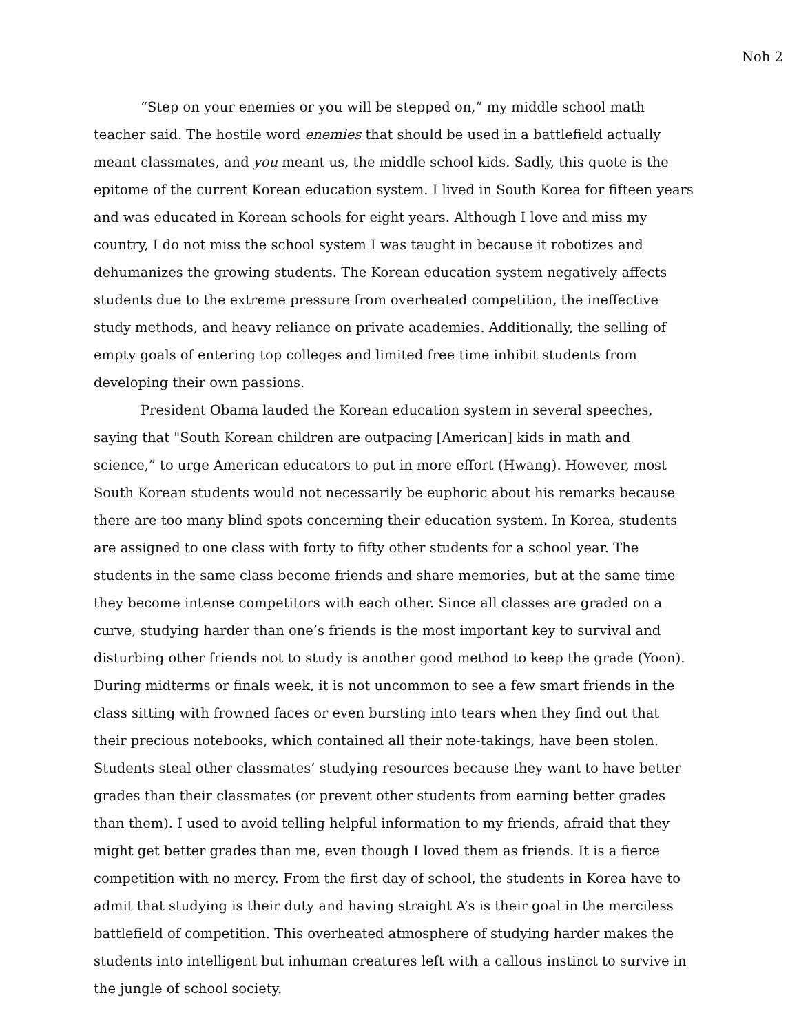Noh 2
“Step on your enemies or you will be stepped on,” my middle school math teacher said. The hostile word enemies that should be used in a battlefield actually meant classmates, and you meant us, the middle school kids. Sadly, this quote is the epitome of the current Korean education system. I lived in South Korea for fifteen years and was educated in Korean schools for eight years. Although I love and miss my country, I do not miss the school system I was taught in because it robotizes and dehumanizes the growing students. The Korean education system negatively affects students due to the extreme pressure from overheated competition, the ineffective study methods, and heavy reliance on private academies. Additionally, the selling of empty goals of entering top colleges and limited free time inhibit students from developing their own passions.
President Obama lauded the Korean education system in several speeches, saying that "South Korean children are outpacing [American] kids in math and science,” to urge American educators to put in more effort (Hwang). However, most South Korean students would not necessarily be euphoric about his remarks because there are too many blind spots concerning their education system. In Korea, students are assigned to one class with forty to fifty other students for a school year. The students in the same class become friends and share memories, but at the same time they become intense competitors with each other. Since all classes are graded on a curve, studying harder than one’s friends is the most important key to survival and disturbing other friends not to study is another good method to keep the grade (Yoon). During midterms or finals week, it is not uncommon to see a few smart friends in the class sitting with frowned faces or even bursting into tears when they find out that their precious notebooks, which contained all their note-takings, have been stolen. Students steal other classmates’ studying resources because they want to have better grades than their classmates (or prevent other students from earning better grades than them). I used to avoid telling helpful information to my friends, afraid that they might get better grades than me, even though I loved them as friends. It is a fierce competition with no mercy. From the first day of school, the students in Korea have to admit that studying is their duty and having straight A’s is their goal in the merciless battlefield of competition. This overheated atmosphere of studying harder makes the students into intelligent but inhuman creatures left with a callous instinct to survive in the jungle of school society.